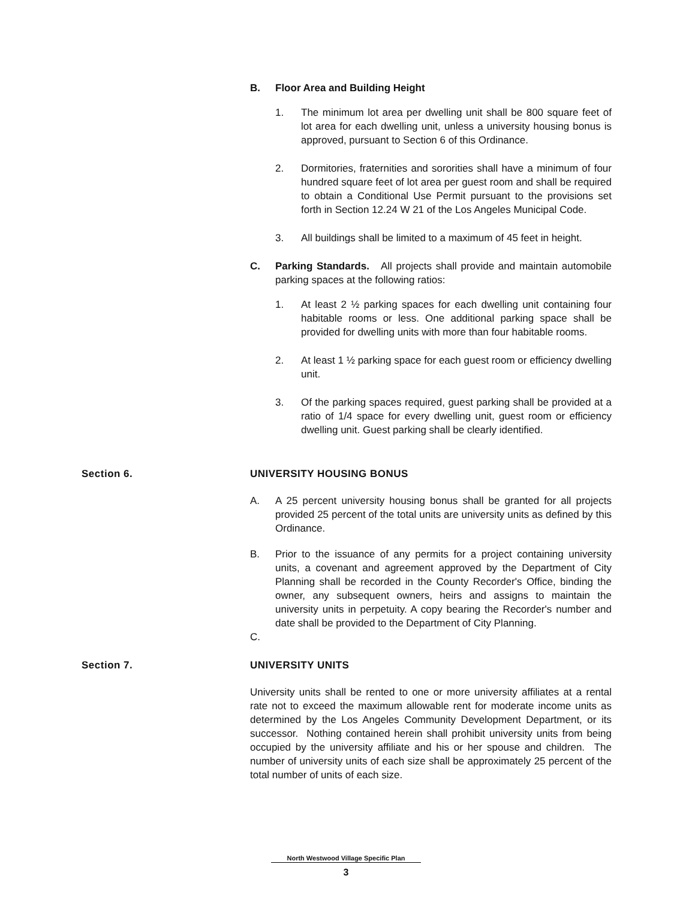B. Floor Area and Building Height
1. The minimum lot area per dwelling unit shall be 800 square feet of lot area for each dwelling unit, unless a university housing bonus is approved, pursuant to Section 6 of this Ordinance.
2. Dormitories, fraternities and sororities shall have a minimum of four hundred square feet of lot area per guest room and shall be required to obtain a Conditional Use Permit pursuant to the provisions set forth in Section 12.24 W 21 of the Los Angeles Municipal Code.
3. All buildings shall be limited to a maximum of 45 feet in height.
C. Parking Standards. All projects shall provide and maintain automobile parking spaces at the following ratios:
1. At least 2 ½ parking spaces for each dwelling unit containing four habitable rooms or less. One additional parking space shall be provided for dwelling units with more than four habitable rooms.
2. At least 1 ½ parking space for each guest room or efficiency dwelling unit.
3. Of the parking spaces required, guest parking shall be provided at a ratio of 1/4 space for every dwelling unit, guest room or efficiency dwelling unit. Guest parking shall be clearly identified.
Section 6. UNIVERSITY HOUSING BONUS
A. A 25 percent university housing bonus shall be granted for all projects provided 25 percent of the total units are university units as defined by this Ordinance.
B. Prior to the issuance of any permits for a project containing university units, a covenant and agreement approved by the Department of City Planning shall be recorded in the County Recorder's Office, binding the owner, any subsequent owners, heirs and assigns to maintain the university units in perpetuity. A copy bearing the Recorder's number and date shall be provided to the Department of City Planning.
C.
Section 7. UNIVERSITY UNITS
University units shall be rented to one or more university affiliates at a rental rate not to exceed the maximum allowable rent for moderate income units as determined by the Los Angeles Community Development Department, or its successor. Nothing contained herein shall prohibit university units from being occupied by the university affiliate and his or her spouse and children. The number of university units of each size shall be approximately 25 percent of the total number of units of each size.
North Westwood Village Specific Plan
3